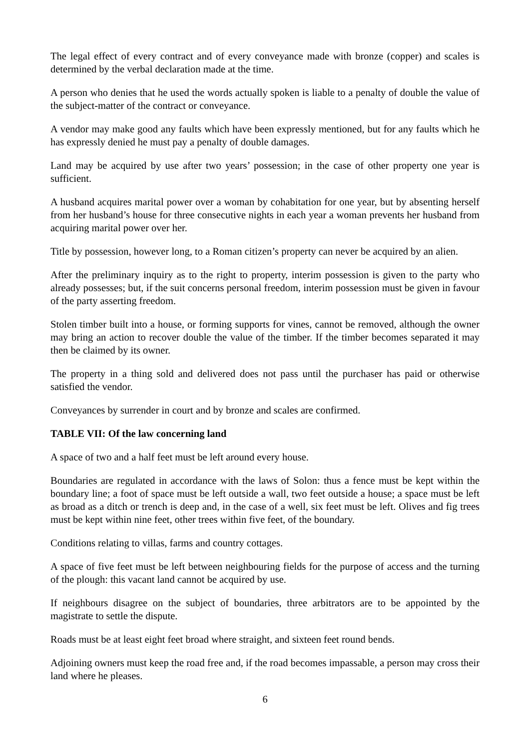The legal effect of every contract and of every conveyance made with bronze (copper) and scales is determined by the verbal declaration made at the time.
A person who denies that he used the words actually spoken is liable to a penalty of double the value of the subject-matter of the contract or conveyance.
A vendor may make good any faults which have been expressly mentioned, but for any faults which he has expressly denied he must pay a penalty of double damages.
Land may be acquired by use after two years’ possession; in the case of other property one year is sufficient.
A husband acquires marital power over a woman by cohabitation for one year, but by absenting herself from her husband’s house for three consecutive nights in each year a woman prevents her husband from acquiring marital power over her.
Title by possession, however long, to a Roman citizen’s property can never be acquired by an alien.
After the preliminary inquiry as to the right to property, interim possession is given to the party who already possesses; but, if the suit concerns personal freedom, interim possession must be given in favour of the party asserting freedom.
Stolen timber built into a house, or forming supports for vines, cannot be removed, although the owner may bring an action to recover double the value of the timber. If the timber becomes separated it may then be claimed by its owner.
The property in a thing sold and delivered does not pass until the purchaser has paid or otherwise satisfied the vendor.
Conveyances by surrender in court and by bronze and scales are confirmed.
TABLE VII: Of the law concerning land
A space of two and a half feet must be left around every house.
Boundaries are regulated in accordance with the laws of Solon: thus a fence must be kept within the boundary line; a foot of space must be left outside a wall, two feet outside a house; a space must be left as broad as a ditch or trench is deep and, in the case of a well, six feet must be left. Olives and fig trees must be kept within nine feet, other trees within five feet, of the boundary.
Conditions relating to villas, farms and country cottages.
A space of five feet must be left between neighbouring fields for the purpose of access and the turning of the plough: this vacant land cannot be acquired by use.
If neighbours disagree on the subject of boundaries, three arbitrators are to be appointed by the magistrate to settle the dispute.
Roads must be at least eight feet broad where straight, and sixteen feet round bends.
Adjoining owners must keep the road free and, if the road becomes impassable, a person may cross their land where he pleases.
6